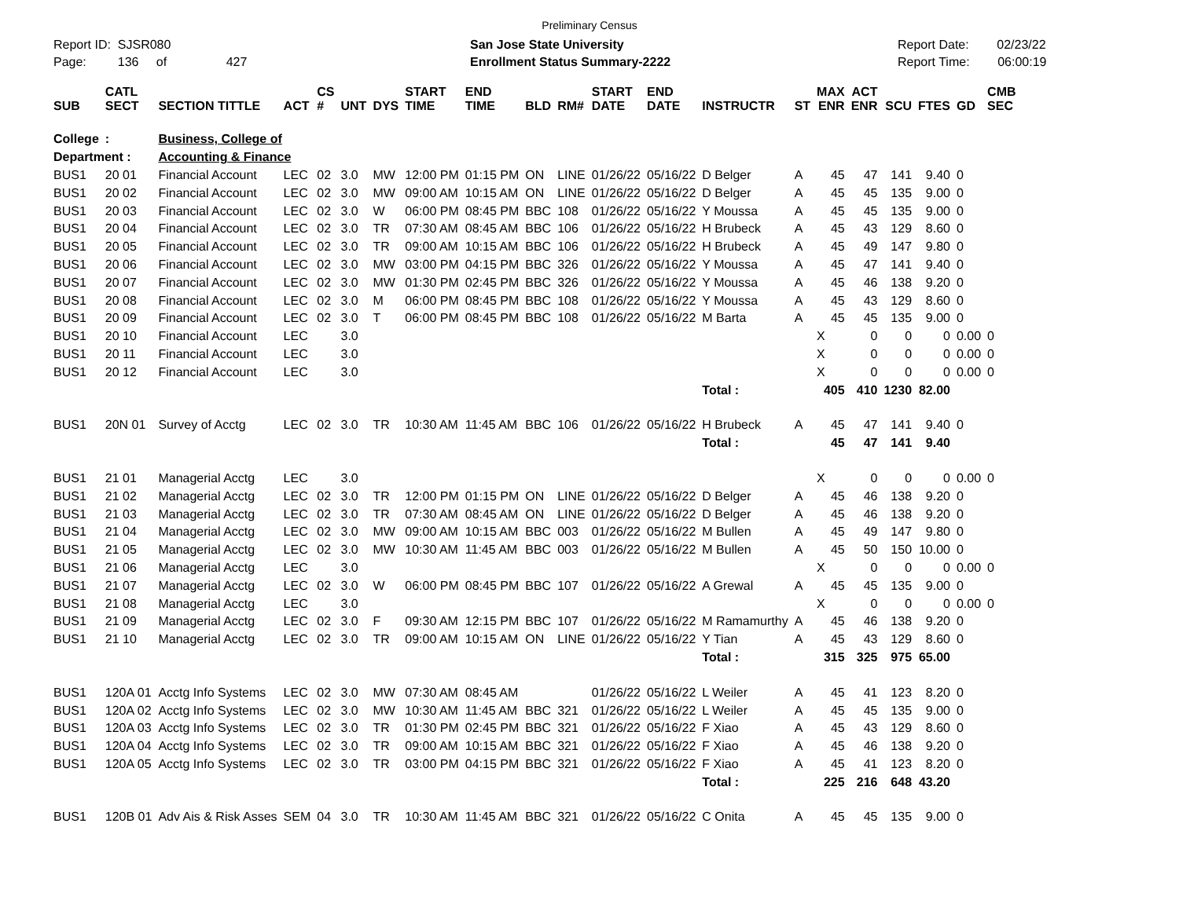Preliminary Census
Report ID: SJSR080
Page: 136 of 427
San Jose State University
Enrollment Status Summary-2222
Report Date: 02/23/22
Report Time: 06:00:19
| SUB | CATL SECT | SECTION TITTLE | ACT | CS # | UNT | DYS | START TIME | END TIME | BLD | RM# | START DATE | END DATE | INSTRUCTR | ST | MAX ENR | ACT ENR | SCU | FTES | GD | CMB SEC | |
| --- | --- | --- | --- | --- | --- | --- | --- | --- | --- | --- | --- | --- | --- | --- | --- | --- | --- | --- | --- | --- | --- |
| College | : | Business, College of | | | | | | | | | | | | | | | | | | | |
| Department : | | Accounting & Finance | | | | | | | | | | | | | | | | | | | |
| BUS1 | 20 01 | Financial Account | LEC | 02 | 3.0 | MW | 12:00 PM | 01:15 PM | ON | LINE | 01/26/22 | 05/16/22 | D Belger | A | 45 | 47 | 141 | 9.40 | 0 | | |
| BUS1 | 20 02 | Financial Account | LEC | 02 | 3.0 | MW | 09:00 AM | 10:15 AM | ON | LINE | 01/26/22 | 05/16/22 | D Belger | A | 45 | 45 | 135 | 9.00 | 0 | | |
| BUS1 | 20 03 | Financial Account | LEC | 02 | 3.0 | W | 06:00 PM | 08:45 PM | BBC | 108 | 01/26/22 | 05/16/22 | Y Moussa | A | 45 | 45 | 135 | 9.00 | 0 | | |
| BUS1 | 20 04 | Financial Account | LEC | 02 | 3.0 | TR | 07:30 AM | 08:45 AM | BBC | 106 | 01/26/22 | 05/16/22 | H Brubeck | A | 45 | 43 | 129 | 8.60 | 0 | | |
| BUS1 | 20 05 | Financial Account | LEC | 02 | 3.0 | TR | 09:00 AM | 10:15 AM | BBC | 106 | 01/26/22 | 05/16/22 | H Brubeck | A | 45 | 49 | 147 | 9.80 | 0 | | |
| BUS1 | 20 06 | Financial Account | LEC | 02 | 3.0 | MW | 03:00 PM | 04:15 PM | BBC | 326 | 01/26/22 | 05/16/22 | Y Moussa | A | 45 | 47 | 141 | 9.40 | 0 | | |
| BUS1 | 20 07 | Financial Account | LEC | 02 | 3.0 | MW | 01:30 PM | 02:45 PM | BBC | 326 | 01/26/22 | 05/16/22 | Y Moussa | A | 45 | 46 | 138 | 9.20 | 0 | | |
| BUS1 | 20 08 | Financial Account | LEC | 02 | 3.0 | M | 06:00 PM | 08:45 PM | BBC | 108 | 01/26/22 | 05/16/22 | Y Moussa | A | 45 | 43 | 129 | 8.60 | 0 | | |
| BUS1 | 20 09 | Financial Account | LEC | 02 | 3.0 | T | 06:00 PM | 08:45 PM | BBC | 108 | 01/26/22 | 05/16/22 | M Barta | A | 45 | 45 | 135 | 9.00 | 0 | | |
| BUS1 | 20 10 | Financial Account | LEC | | 3.0 | | | | | | | | | | X | 0 | 0 | 0 | 0.00 | 0 | |
| BUS1 | 20 11 | Financial Account | LEC | | 3.0 | | | | | | | | | | X | 0 | 0 | 0 | 0.00 | 0 | |
| BUS1 | 20 12 | Financial Account | LEC | | 3.0 | | | | | | | | | | X | 0 | 0 | 0 | 0.00 | 0 | |
| | | | | | | | | | | | | | Total : | | 405 | 410 | 1230 | 82.00 | | | |
| BUS1 | 20N 01 | Survey of Acctg | LEC | 02 | 3.0 | TR | 10:30 AM | 11:45 AM | BBC | 106 | 01/26/22 | 05/16/22 | H Brubeck | A | 45 | 47 | 141 | 9.40 | 0 | | |
| | | | | | | | | | | | | | Total : | | 45 | 47 | 141 | 9.40 | | | |
| BUS1 | 21 01 | Managerial Acctg | LEC | | 3.0 | | | | | | | | | | X | 0 | 0 | 0 | 0.00 | 0 | |
| BUS1 | 21 02 | Managerial Acctg | LEC | 02 | 3.0 | TR | 12:00 PM | 01:15 PM | ON | LINE | 01/26/22 | 05/16/22 | D Belger | A | 45 | 46 | 138 | 9.20 | 0 | | |
| BUS1 | 21 03 | Managerial Acctg | LEC | 02 | 3.0 | TR | 07:30 AM | 08:45 AM | ON | LINE | 01/26/22 | 05/16/22 | D Belger | A | 45 | 46 | 138 | 9.20 | 0 | | |
| BUS1 | 21 04 | Managerial Acctg | LEC | 02 | 3.0 | MW | 09:00 AM | 10:15 AM | BBC | 003 | 01/26/22 | 05/16/22 | M Bullen | A | 45 | 49 | 147 | 9.80 | 0 | | |
| BUS1 | 21 05 | Managerial Acctg | LEC | 02 | 3.0 | MW | 10:30 AM | 11:45 AM | BBC | 003 | 01/26/22 | 05/16/22 | M Bullen | A | 45 | 50 | 150 | 10.00 | 0 | | |
| BUS1 | 21 06 | Managerial Acctg | LEC | | 3.0 | | | | | | | | | | X | 0 | 0 | 0 | 0.00 | 0 | |
| BUS1 | 21 07 | Managerial Acctg | LEC | 02 | 3.0 | W | 06:00 PM | 08:45 PM | BBC | 107 | 01/26/22 | 05/16/22 | A Grewal | A | 45 | 45 | 135 | 9.00 | 0 | | |
| BUS1 | 21 08 | Managerial Acctg | LEC | | 3.0 | | | | | | | | | | X | 0 | 0 | 0 | 0.00 | 0 | |
| BUS1 | 21 09 | Managerial Acctg | LEC | 02 | 3.0 | F | 09:30 AM | 12:15 PM | BBC | 107 | 01/26/22 | 05/16/22 | M Ramamurthy | A | 45 | 46 | 138 | 9.20 | 0 | | |
| BUS1 | 21 10 | Managerial Acctg | LEC | 02 | 3.0 | TR | 09:00 AM | 10:15 AM | ON | LINE | 01/26/22 | 05/16/22 | Y Tian | A | 45 | 43 | 129 | 8.60 | 0 | | |
| | | | | | | | | | | | | | Total : | | 315 | 325 | 975 | 65.00 | | | |
| BUS1 | 120A 01 | Acctg Info Systems | LEC | 02 | 3.0 | MW | 07:30 AM | 08:45 AM | | | 01/26/22 | 05/16/22 | L Weiler | A | 45 | 41 | 123 | 8.20 | 0 | | |
| BUS1 | 120A 02 | Acctg Info Systems | LEC | 02 | 3.0 | MW | 10:30 AM | 11:45 AM | BBC | 321 | 01/26/22 | 05/16/22 | L Weiler | A | 45 | 45 | 135 | 9.00 | 0 | | |
| BUS1 | 120A 03 | Acctg Info Systems | LEC | 02 | 3.0 | TR | 01:30 PM | 02:45 PM | BBC | 321 | 01/26/22 | 05/16/22 | F Xiao | A | 45 | 43 | 129 | 8.60 | 0 | | |
| BUS1 | 120A 04 | Acctg Info Systems | LEC | 02 | 3.0 | TR | 09:00 AM | 10:15 AM | BBC | 321 | 01/26/22 | 05/16/22 | F Xiao | A | 45 | 46 | 138 | 9.20 | 0 | | |
| BUS1 | 120A 05 | Acctg Info Systems | LEC | 02 | 3.0 | TR | 03:00 PM | 04:15 PM | BBC | 321 | 01/26/22 | 05/16/22 | F Xiao | A | 45 | 41 | 123 | 8.20 | 0 | | |
| | | | | | | | | | | | | | Total : | | 225 | 216 | 648 | 43.20 | | | |
| BUS1 | 120B 01 | Adv Ais & Risk Asses | SEM | 04 | 3.0 | TR | 10:30 AM | 11:45 AM | BBC | 321 | 01/26/22 | 05/16/22 | C Onita | A | 45 | 45 | 135 | 9.00 | 0 | | |